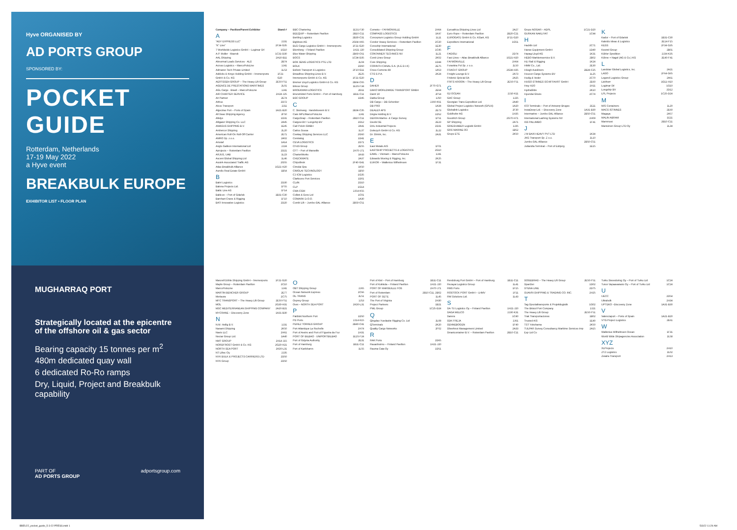Hyve ORGANISED BY
AD PORTS GROUP
SPONSORED BY:
POCKET GUIDE
Rotterdam, Netherlands
17-19 May 2022
a Hyve event
BREAKBULK EUROPE
EXHIBITOR LIST • FLOOR PLAN
MUGHARRAQ PORT
Strategically located at the epicentre of the offshore oil & gas sector
Bearing capacity 15 tonnes per m<sup>2</sup>
480m dedicated quay wall
6 dedicated Ro-Ro ramps
Dry, Liquid, Project and Breakbulk capability
PART OF
AD PORTS GROUP adportsgroup.com
Company – Pavilion/Parent Exhibitor Stand #
A
"ADY EXPRESS LLC" 2J31
"K" Line" 2F34-G35
7 Worldwide Logistics GmbH – Logimar Srl 1G10
A.P. Moller - Maersk 1C31-D30
AAL Shipping 2A10-B11
Abnormal Loads Services - ALS 2B74
Across Logistics – MarcoPoloLine 1J41
Admaren Tech Private Limited 1L53
Addicks & Kreye Holding GmbH – bremenports GmbH & Co. KG 1F21-G20
AERTSSEN GROUP – The Heavy Lift Group 2E50-F51
AGENCE DE PRESTATIONS MARITIMES 2L01
AGL Cargo - Brasil – MarcoPoloLine 1J41
AIR CHARTER SERVICE 2H24-J25
Air Partner 2E74
Airbus 2D72
Alcos Transport 2J11
Algeciras Port – Ports of Spain 1A21-B20
All Seas Shipping Agency 2F50
Allelys 1D31
Alligator Shipping Co. LLC 2A45
AMASUS SHIPPING B.V. 1E45
Ambercor Shipping 2L20
American Roll-On Roll-Off Carrier 2E71
AMRO Sp. z.o.o. 2A02
Amstaf 1A14
Anglo Galleon International Ltd 2J24
Aprojects – Rotterdam Pavilion 2D21
ARJUS, UAB 1L23
Ascent Global Shipping Ltd 1L46
AsstrA-Associated Traffic AG 2G55
Atlas Breakbulk Alliance 1G21-H20
Aurelis Real Estate GmbH 1B54
B
Bahri Logistics 2D30
Balena Projects Ltd. 1F55
Baltic Line AS 1F14
Balticon – Port of Gdańsk 1B31-C30
Barnhart Crane & Rigging 1F10
BATI Innovative Logistics 2D20
BBC Chartering 1E31-F30
BEEQUIP – Rotterdam Pavilion 2B10-C11
Bertling Logistics 2B30-C31
BigMove AG 2G64-H65
BLG Cargo Logistics GmbH – bremenports 1F21-G20
Blomberg – Finland Pavilion 1H21-J20
Blue Water Shipping 2B60-C61
BOCS 1C34-D35
BOK SENG LOGISTICS PTE LTD 2L04
BOLK 2D60
Bolloré Transport & Logistics 2F10-G11
Breadbox Shipping Lines B.V. 2E25
bremenports GmbH & Co. KG 1F21-G20
Bremer Lloyd Logistics GmbH & Co. KG 2B64-C65
Briese Group 1E35-F34
BROEKMAN LOGISTICS 2D11
Brunsbüttel Ports GmbH – Port of Hamburg 1B11-C11
BSC GROUP 1D45
C
C. Steinweg - Handelsveem B.V. 2B34-C35
Care MPL/MarcoPoloLine 1J41
CargoSnap – Rotterdam Pavilion 2B10-C11
Cargow BV / Longship BV 2D12
Carl Polzin GMBH 2A41
Carlos Sousa 1L37
Ceekay Shipping Services LLC 2G60
Centralog 1D41
CEVA LOGISTICS 2D71
CF&S Group 2E55
CFT – Port of Marseille 2H70-J71
CharterWorks 1K43
CHECKMATE 2A37
Chipolbrok 2F40-G41
Cimolai Spa 1K50
CIMOLAI TECHNOLOGY 1B50
CJ ICM Logistics 1G35
Clarksons Port Services 1D01
CLdN 2D10
CLP 1G14
CMA CGM 2J54-K55
Collett & Sons Ltd 1C01
COMARK D.O.O. 1A30
Combi Lift – Jumbo-SAL-Alliance 2B50-C51
Cometto – FAYMONVILLE 2H64
COMPASS LOGISTICS 1K47
Conceptum Logistics Group Holding GmbH 1L11
Condor Heavy Services – Rotterdam Pavilion 2C20
Conoship International 1E30
Consolidated Shipping Group 1C45
CONTAINER TECHNICS NV 1L21
Conti-Lines Group 2K02
Core Shipping 1D44
CORINTH CANAL S.A. (A.E.D.I.K) 2E75
Cross Currents 88 1A53
CTS S.P.A. 2K24
D
DAHER 2F70-G71
DAKO WORLDWIDE TRANSPORT GMBH 2E64
Danir 19 2F54
Darka Group 1J50
DB Cargo – DB Schenker 2J60-K61
DB-PRO 1A34
DEALEX APS 2E73
Dėgra Holding B.V. 1D52
DEKRA Marine- & Cargo Survey 1F51
Deufol SE 2E23
DHL Industrial Projects 2D31
Dolezych GmbH & Co. KG 2L22
Dr. Shrink, Inc. 2A31
E
East Metals A/S 1F01
EASTSHIP PROJECTS & LOGISTICS 2G10
EAWL – Vietnam – MarcoPoloLine 1J41
Edwards Moving & Rigging, Inc. 2K25
EUKOR – Wallenius Wilhelmsen 1F31
Euroafrica Shipping Lines Ltd 2A27
Euro-Rope – Rotterdam Pavilion 2B20-C21
EUROGATE GmbH & Co. KGaA, KG 1F21-G20
Expeditors International 1G51
F
FAGIOLI 2D74
Fast Lines – Atlas Breakbulk Alliance 1G21-H20
FAYMONVILLE 2H64
Forankra Pol Sp. z o.o. 2L50
FRACHT GROUP 2G34-H35
Freight Lounge B.V. 2A73
Friderici Spécial SA 2A25
FRITS KROON – The Heavy Lift Group 2E50-F51
G
G2 OCEAN 2J10-K11
GAC Group 1J25
Georgian Trans Expedition Ltd. 2A40
Global Project Logistics Network (GPLN) 1A20
Globalink Logistics 2F30
Goldhofer AG 1H35
Goodrich Group 2G70-H71
GP Shipping 2A71
GRIESHABER Logistik GmbH 1J35
GRS MARINE OÜ 1B52
Grupo ETE 2K50
Grupo NOGAR – ADPL 1C21-D20
GURKAN NAKLIYAT 1C44
H
Hacklin Ltd 2C71
Hanse Equipment GmbH 1D40
Hapag-Lloyd AG 1K31
HEBO Maritiemservice B.V. 2B02
HLI Rail & Rigging 1K24
HMM Co., Ltd. 2E30
Höegh Autoliners 2B24-C25
Houcon Cargo Systems BV 1L25
Hudig & Veder 2C70
HUGO STINNES SCHIFFAHRT GmbH 2E60
Hwy H2O 1H11
HydraSlide 2K10
Hyundai Glovis 2C74
I
ICO Terminals – Port of Antwerp-Bruges 2E11
InstaDeep Ltd. – Discovery Zone 1A31-B30
Intermarine – Jumbo-SAL-Alliance 2B50-C51
International Lashing Systems NV 2H09
ISS PALUMBO 1F41
J
J M BAXI HEAVY PVT LTD 1K34
JKG Transport Sp. Z o.o. 2L10
Jumbo-SAL-Alliance 2B50-C51
Jutlandia Terminal – Port of Esbjerg 1E15
K
Kador – Port of Gdańsk 1B31-C30
Kaleido Ideas & Logistics 2E14-F15
KESS 2F34-G35
Kestrel Group 2B01
Kübler Spedition 2J34-K35
Kühne + Nagel (AG & Co.) KG 2E40-F41
L
Landstar Global Logistics, Inc. 2A21
LASO 2F64-G65
Legend Logistics Group 2A61
Liebherr 1G11-H10
Logimar Srl 1G10
Longship BV 2D12
LPL Projects 1C25-D24
M
M/S Containers 1L20
MACS /STINNES 2E60
Magaya 2A57
MALIN ABRAM 1E11
Mammoet 2B10-C11
Mantsinen Group LTD Oy 2L34
Manzell Döhle Shipping GmbH – bremenports 1F21-G20
Maple Group – Rotterdam Pavilion 2C10
MarcoPoloLine 1J41
MARTIN BENCHER GROUP 2E77
Meriaura 2C75
MFC TRANSPORT – The Heavy Lift Group 2E50-F51
MOL 2G30-H31
MSC MEDITERRANEAN SHIPPING COMPANY 2A20-B21
MYCRANE – Discovery Zone 1A31-B30
N
N.M. Heilig B.V. 1J31
Nanami Shipping 2K50
Navis LLC 2H61
Nectar Group Ltd. 1A40
NMT GROUP 2H14-J15
NORDFROST GmbH & Co. KG 2G20-H21
NORTH SEA PORT 2K30-L31
NT Liftec Oy 2J35
NYK BULK & PROJECTS CARRIERS LTD 2D50
NYK Group 2D50
O
OBT Shipping Group 2J65
Ocean Network Express 2C66
OL-TRANS 2L51
Osprey Group 1J53
Ovet – NORTH SEA PORT 2K30-L31
P
Paldiski Northern Port 1D50
PD Ports 2J14-K15
PEREZ TORRES GROUP 2B40-C41
Port Atlantique La Rochelle 2H74
Port of Aveiro and Port of Figueira da Foz 1H31
PORT OF BILBAO - UNIPORTBILBAO 1E25-F24
Port of Gdynia Authority 2E31
Port of Hamburg 1B11-C11
Port of Karlshamn 1L55
Port of Kiel – Port of Hamburg 1B11-C11
Port of Kokkola – Finland Pavilion 1H21-J20
PORT OF MARSEILLE FOS 2H70-J71
Port of Rotterdam 2B10-C11, 2B02
PORT OF SETE 1L45
The Port of Virginia 2H30
Project Partners 1B21
PWL Group 1C25-D24
Q
Qingdao Yuedasite Rigging Co. Ltd 2L08
QTerminals 2K20
Quality Cargo Networks 2F02
R
RAK Ports 2D65
Rauanheimo – Finland Pavilion 1H21-J20
Rauma Cata Oy 1D51
Rendsburg Port GmbH – Port of Hamburg 1B11-C11
Rezayat Logistics Group 1L41
RMS Ports 1F15
ROSTOCK PORT GmbH – LHMV 1F11
RW Solutions Ltd. 1L43
S
SA-TU Logistics Oy – Finland Pavilion 1H21-J20
SAGA WELCO 2J30-K31
Sarens 1C40
SDK FREJA 2J61
SENNEBOGEN 1F40
Silverknot Management Limited 2A33
Smartcontainer B.V. – Rotterdam Pavilion 2B10-C11
SOGEBRAS – The Heavy Lift Group 2E50-F51
SpanSet 1D02
STENA LINE 2D75
SUAVRI SHIPPING & TRADING CO. INC. 2H25
T
Tag-Spezialtransporte & Projektlogistik 1G02
The Bristol Port Company 2J21
The Heavy Lift Group 2E50-F51
Trak Transportaciones 1B02
Trusted A/S 1E40
TST Yokohama 2K50
TULPAR Survey Consultancy Maritime Services Imp Exp Ltd Co 2A15
Turku Stevedoring Oy – Port of Turku Ltd 1C24
Turun Vapaavarasto Oy – Port of Turku Ltd 1C24
U
UECC 2D54
Ultrabulk 2H34
UPTEKO –Discovery Zone 1A31-B30
V
Valenciaport – Ports of Spain 1A21-B20
VTG Project Logistics 2E61
W
Wallenius Wilhelmsen Ocean 1F31
World Wide Shipagencies Association 2L58
XYZ
XLProjects 2H10
ZTZ Logistics 2L02
Zwatra Transport 2H13
BBEU22_pocket_guide_5-3-22-PRESS.indd 1
5/3/22 11:29 AM